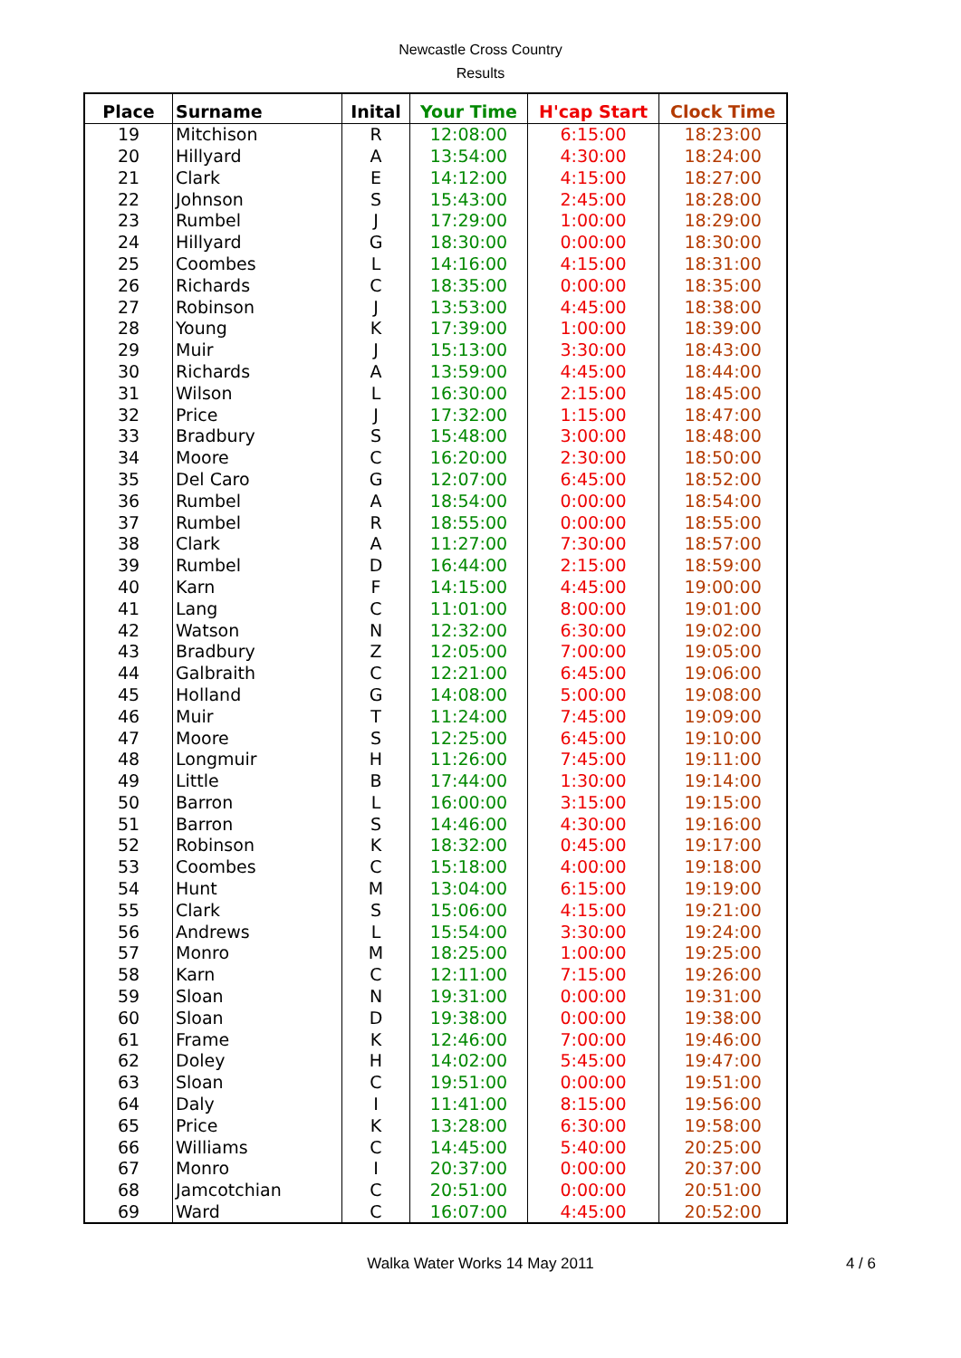Newcastle Cross Country
Results
| Place | Surname | Inital | Your Time | H'cap Start | Clock Time |
| --- | --- | --- | --- | --- | --- |
| 19 | Mitchison | R | 12:08:00 | 6:15:00 | 18:23:00 |
| 20 | Hillyard | A | 13:54:00 | 4:30:00 | 18:24:00 |
| 21 | Clark | E | 14:12:00 | 4:15:00 | 18:27:00 |
| 22 | Johnson | S | 15:43:00 | 2:45:00 | 18:28:00 |
| 23 | Rumbel | J | 17:29:00 | 1:00:00 | 18:29:00 |
| 24 | Hillyard | G | 18:30:00 | 0:00:00 | 18:30:00 |
| 25 | Coombes | L | 14:16:00 | 4:15:00 | 18:31:00 |
| 26 | Richards | C | 18:35:00 | 0:00:00 | 18:35:00 |
| 27 | Robinson | J | 13:53:00 | 4:45:00 | 18:38:00 |
| 28 | Young | K | 17:39:00 | 1:00:00 | 18:39:00 |
| 29 | Muir | J | 15:13:00 | 3:30:00 | 18:43:00 |
| 30 | Richards | A | 13:59:00 | 4:45:00 | 18:44:00 |
| 31 | Wilson | L | 16:30:00 | 2:15:00 | 18:45:00 |
| 32 | Price | J | 17:32:00 | 1:15:00 | 18:47:00 |
| 33 | Bradbury | S | 15:48:00 | 3:00:00 | 18:48:00 |
| 34 | Moore | C | 16:20:00 | 2:30:00 | 18:50:00 |
| 35 | Del Caro | G | 12:07:00 | 6:45:00 | 18:52:00 |
| 36 | Rumbel | A | 18:54:00 | 0:00:00 | 18:54:00 |
| 37 | Rumbel | R | 18:55:00 | 0:00:00 | 18:55:00 |
| 38 | Clark | A | 11:27:00 | 7:30:00 | 18:57:00 |
| 39 | Rumbel | D | 16:44:00 | 2:15:00 | 18:59:00 |
| 40 | Karn | F | 14:15:00 | 4:45:00 | 19:00:00 |
| 41 | Lang | C | 11:01:00 | 8:00:00 | 19:01:00 |
| 42 | Watson | N | 12:32:00 | 6:30:00 | 19:02:00 |
| 43 | Bradbury | Z | 12:05:00 | 7:00:00 | 19:05:00 |
| 44 | Galbraith | C | 12:21:00 | 6:45:00 | 19:06:00 |
| 45 | Holland | G | 14:08:00 | 5:00:00 | 19:08:00 |
| 46 | Muir | T | 11:24:00 | 7:45:00 | 19:09:00 |
| 47 | Moore | S | 12:25:00 | 6:45:00 | 19:10:00 |
| 48 | Longmuir | H | 11:26:00 | 7:45:00 | 19:11:00 |
| 49 | Little | B | 17:44:00 | 1:30:00 | 19:14:00 |
| 50 | Barron | L | 16:00:00 | 3:15:00 | 19:15:00 |
| 51 | Barron | S | 14:46:00 | 4:30:00 | 19:16:00 |
| 52 | Robinson | K | 18:32:00 | 0:45:00 | 19:17:00 |
| 53 | Coombes | C | 15:18:00 | 4:00:00 | 19:18:00 |
| 54 | Hunt | M | 13:04:00 | 6:15:00 | 19:19:00 |
| 55 | Clark | S | 15:06:00 | 4:15:00 | 19:21:00 |
| 56 | Andrews | L | 15:54:00 | 3:30:00 | 19:24:00 |
| 57 | Monro | M | 18:25:00 | 1:00:00 | 19:25:00 |
| 58 | Karn | C | 12:11:00 | 7:15:00 | 19:26:00 |
| 59 | Sloan | N | 19:31:00 | 0:00:00 | 19:31:00 |
| 60 | Sloan | D | 19:38:00 | 0:00:00 | 19:38:00 |
| 61 | Frame | K | 12:46:00 | 7:00:00 | 19:46:00 |
| 62 | Doley | H | 14:02:00 | 5:45:00 | 19:47:00 |
| 63 | Sloan | C | 19:51:00 | 0:00:00 | 19:51:00 |
| 64 | Daly | I | 11:41:00 | 8:15:00 | 19:56:00 |
| 65 | Price | K | 13:28:00 | 6:30:00 | 19:58:00 |
| 66 | Williams | C | 14:45:00 | 5:40:00 | 20:25:00 |
| 67 | Monro | I | 20:37:00 | 0:00:00 | 20:37:00 |
| 68 | Jamcotchian | C | 20:51:00 | 0:00:00 | 20:51:00 |
| 69 | Ward | C | 16:07:00 | 4:45:00 | 20:52:00 |
Walka Water Works 14 May 2011 4 / 6